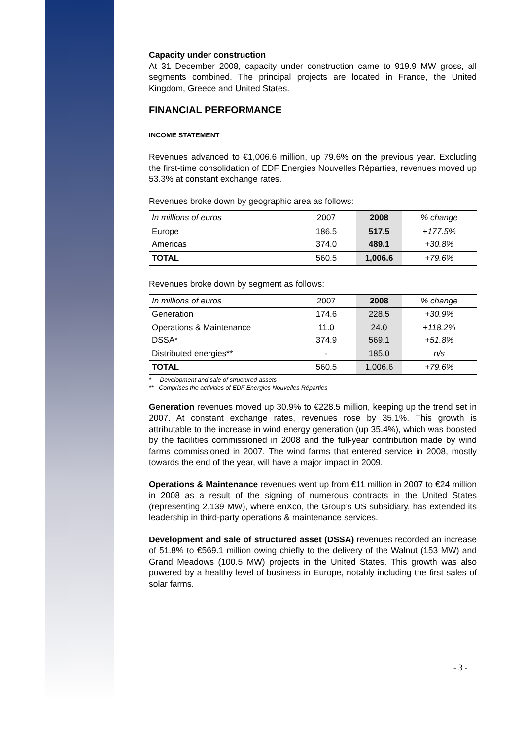Capacity under construction
At 31 December 2008, capacity under construction came to 919.9 MW gross, all segments combined. The principal projects are located in France, the United Kingdom, Greece and United States.
FINANCIAL PERFORMANCE
INCOME STATEMENT
Revenues advanced to €1,006.6 million, up 79.6% on the previous year. Excluding the first-time consolidation of EDF Energies Nouvelles Réparties, revenues moved up 53.3% at constant exchange rates.
Revenues broke down by geographic area as follows:
| In millions of euros | 2007 | 2008 | % change |
| --- | --- | --- | --- |
| Europe | 186.5 | 517.5 | +177.5% |
| Americas | 374.0 | 489.1 | +30.8% |
| TOTAL | 560.5 | 1,006.6 | +79.6% |
Revenues broke down by segment as follows:
| In millions of euros | 2007 | 2008 | % change |
| --- | --- | --- | --- |
| Generation | 174.6 | 228.5 | +30.9% |
| Operations & Maintenance | 11.0 | 24.0 | +118.2% |
| DSSA* | 374.9 | 569.1 | +51.8% |
| Distributed energies** | - | 185.0 | n/s |
| TOTAL | 560.5 | 1,006.6 | +79.6% |
* Development and sale of structured assets
** Comprises the activities of EDF Energies Nouvelles Réparties
Generation revenues moved up 30.9% to €228.5 million, keeping up the trend set in 2007. At constant exchange rates, revenues rose by 35.1%. This growth is attributable to the increase in wind energy generation (up 35.4%), which was boosted by the facilities commissioned in 2008 and the full-year contribution made by wind farms commissioned in 2007. The wind farms that entered service in 2008, mostly towards the end of the year, will have a major impact in 2009.
Operations & Maintenance revenues went up from €11 million in 2007 to €24 million in 2008 as a result of the signing of numerous contracts in the United States (representing 2,139 MW), where enXco, the Group’s US subsidiary, has extended its leadership in third-party operations & maintenance services.
Development and sale of structured asset (DSSA) revenues recorded an increase of 51.8% to €569.1 million owing chiefly to the delivery of the Walnut (153 MW) and Grand Meadows (100.5 MW) projects in the United States. This growth was also powered by a healthy level of business in Europe, notably including the first sales of solar farms.
- 3 -